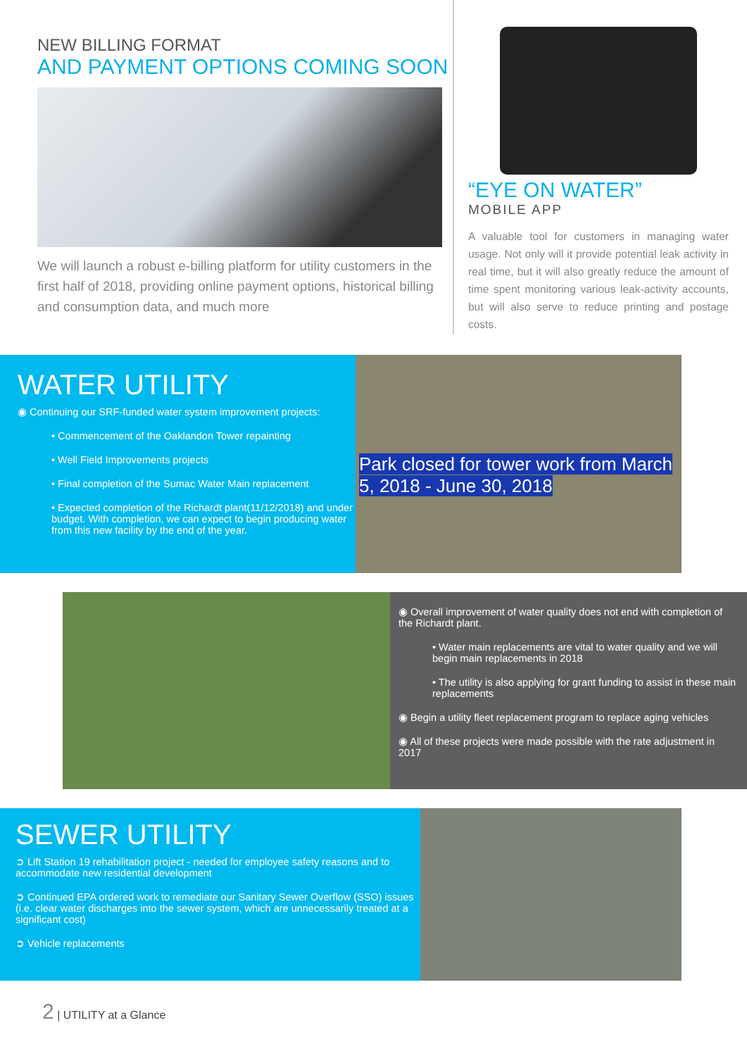NEW BILLING FORMAT
AND PAYMENT OPTIONS COMING SOON
We will launch a robust e-billing platform for utility customers in the first half of 2018, providing online payment options, historical billing and consumption data, and much more
“EYE ON WATER”
MOBILE APP
A valuable tool for customers in managing water usage. Not only will it provide potential leak activity in real time, but it will also greatly reduce the amount of time spent monitoring various leak-activity accounts, but will also serve to reduce printing and postage costs.
WATER UTILITY
◉ Continuing our SRF-funded water system improvement projects:
• Commencement of the Oaklandon Tower repainting
• Well Field Improvements projects
• Final completion of the Sumac Water Main replacement
• Expected completion of the Richardt plant(11/12/2018) and under budget. With completion, we can expect to begin producing water from this new facility by the end of the year.
Park closed for tower work from March 5, 2018 - June 30, 2018
◉ Overall improvement of water quality does not end with completion of the Richardt plant.
• Water main replacements are vital to water quality and we will begin main replacements in 2018
• The utility is also applying for grant funding to assist in these main replacements
◉ Begin a utility fleet replacement program to replace aging vehicles
◉ All of these projects were made possible with the rate adjustment in 2017
SEWER UTILITY
➲ Lift Station 19 rehabilitation project - needed for employee safety reasons and to accommodate new residential development
➲ Continued EPA ordered work to remediate our Sanitary Sewer Overflow (SSO) issues (i.e. clear water discharges into the sewer system, which are unnecessarily treated at a significant cost)
➲ Vehicle replacements
2 | UTILITY at a Glance